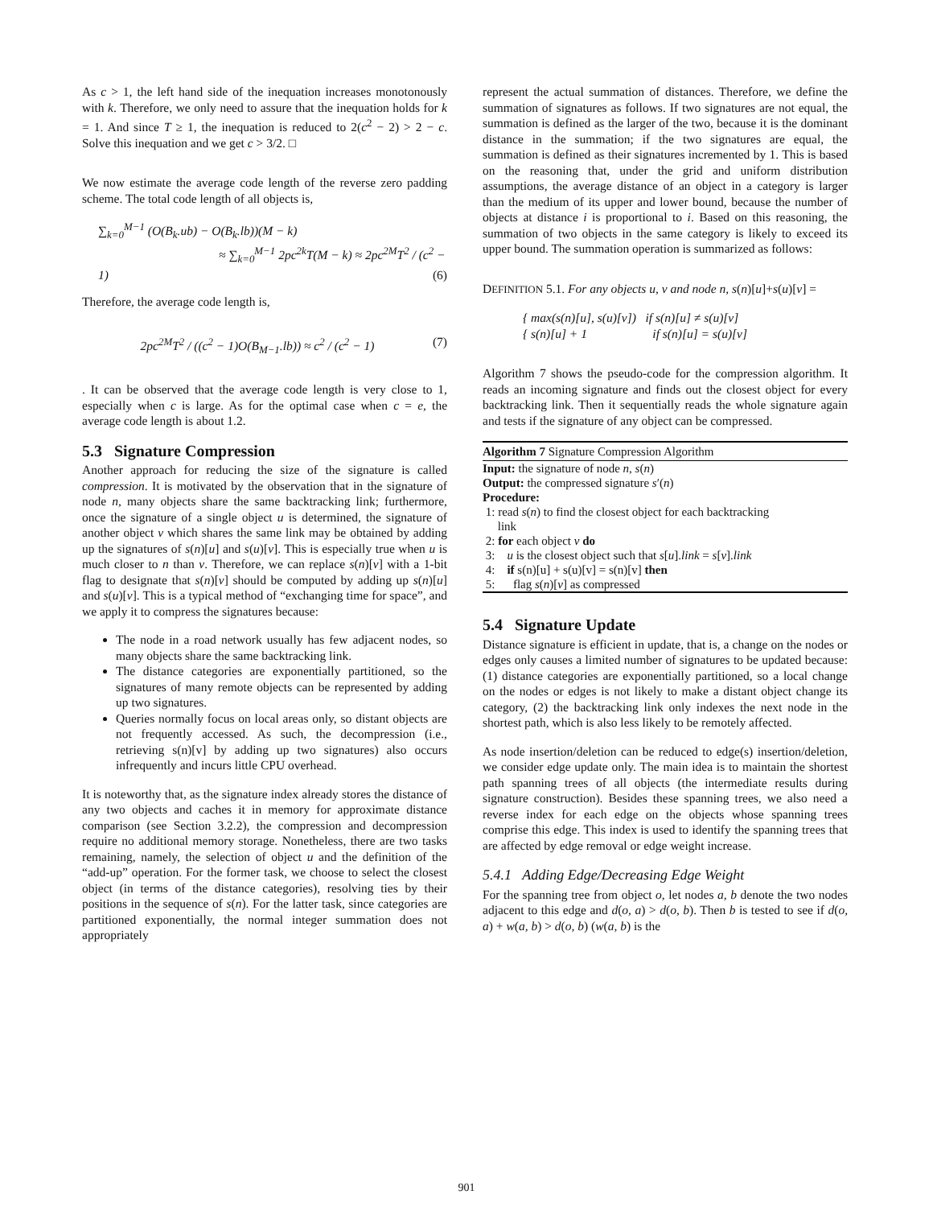As c > 1, the left hand side of the inequation increases monotonously with k. Therefore, we only need to assure that the inequation holds for k = 1. And since T ≥ 1, the inequation is reduced to 2(c<sup>2</sup> − 2) > 2 − c. Solve this inequation and we get c > 3/2. □
We now estimate the average code length of the reverse zero padding scheme. The total code length of all objects is,
∑<sub>k=0</sub><sup>M−1</sup> (O(B<sub>k</sub>.ub) − O(B<sub>k</sub>.lb))(M − k)
≈ ∑<sub>k=0</sub><sup>M−1</sup> 2pc<sup>2k</sup>T(M − k) ≈ 2pc<sup>2M</sup>T<sup>2</sup> / (c<sup>2</sup> − 1) (6)
Therefore, the average code length is,
2pc<sup>2M</sup>T<sup>2</sup> / ((c<sup>2</sup> − 1)O(B<sub>M−1</sub>.lb)) ≈ c<sup>2</sup> / (c<sup>2</sup> − 1) (7)
. It can be observed that the average code length is very close to 1, especially when c is large. As for the optimal case when c = e, the average code length is about 1.2.
5.3 Signature Compression
Another approach for reducing the size of the signature is called compression. It is motivated by the observation that in the signature of node n, many objects share the same backtracking link; furthermore, once the signature of a single object u is determined, the signature of another object v which shares the same link may be obtained by adding up the signatures of s(n)[u] and s(u)[v]. This is especially true when u is much closer to n than v. Therefore, we can replace s(n)[v] with a 1-bit flag to designate that s(n)[v] should be computed by adding up s(n)[u] and s(u)[v]. This is a typical method of “exchanging time for space”, and we apply it to compress the signatures because:
The node in a road network usually has few adjacent nodes, so many objects share the same backtracking link.
The distance categories are exponentially partitioned, so the signatures of many remote objects can be represented by adding up two signatures.
Queries normally focus on local areas only, so distant objects are not frequently accessed. As such, the decompression (i.e., retrieving s(n)[v] by adding up two signatures) also occurs infrequently and incurs little CPU overhead.
It is noteworthy that, as the signature index already stores the distance of any two objects and caches it in memory for approximate distance comparison (see Section 3.2.2), the compression and decompression require no additional memory storage. Nonetheless, there are two tasks remaining, namely, the selection of object u and the definition of the “add-up” operation. For the former task, we choose to select the closest object (in terms of the distance categories), resolving ties by their positions in the sequence of s(n). For the latter task, since categories are partitioned exponentially, the normal integer summation does not appropriately
represent the actual summation of distances. Therefore, we define the summation of signatures as follows. If two signatures are not equal, the summation is defined as the larger of the two, because it is the dominant distance in the summation; if the two signatures are equal, the summation is defined as their signatures incremented by 1. This is based on the reasoning that, under the grid and uniform distribution assumptions, the average distance of an object in a category is larger than the medium of its upper and lower bound, because the number of objects at distance i is proportional to i. Based on this reasoning, the summation of two objects in the same category is likely to exceed its upper bound. The summation operation is summarized as follows:
DEFINITION 5.1. For any objects u, v and node n, s(n)[u]+s(u)[v] =
{ max(s(n)[u], s(u)[v]) if s(n)[u] ≠ s(u)[v]
{ s(n)[u] + 1 if s(n)[u] = s(u)[v]
Algorithm 7 shows the pseudo-code for the compression algorithm. It reads an incoming signature and finds out the closest object for every backtracking link. Then it sequentially reads the whole signature again and tests if the signature of any object can be compressed.
Algorithm 7 Signature Compression Algorithm
Input: the signature of node n, s(n)
Output: the compressed signature s′(n)
Procedure:
1: read s(n) to find the closest object for each backtracking
link
2: for each object v do
3: u is the closest object such that s[u].link = s[v].link
4: if s(n)[u] + s(u)[v] = s(n)[v] then
5: flag s(n)[v] as compressed
5.4 Signature Update
Distance signature is efficient in update, that is, a change on the nodes or edges only causes a limited number of signatures to be updated because: (1) distance categories are exponentially partitioned, so a local change on the nodes or edges is not likely to make a distant object change its category, (2) the backtracking link only indexes the next node in the shortest path, which is also less likely to be remotely affected.
As node insertion/deletion can be reduced to edge(s) insertion/deletion, we consider edge update only. The main idea is to maintain the shortest path spanning trees of all objects (the intermediate results during signature construction). Besides these spanning trees, we also need a reverse index for each edge on the objects whose spanning trees comprise this edge. This index is used to identify the spanning trees that are affected by edge removal or edge weight increase.
5.4.1 Adding Edge/Decreasing Edge Weight
For the spanning tree from object o, let nodes a, b denote the two nodes adjacent to this edge and d(o, a) > d(o, b). Then b is tested to see if d(o, a) + w(a, b) > d(o, b) (w(a, b) is the
901